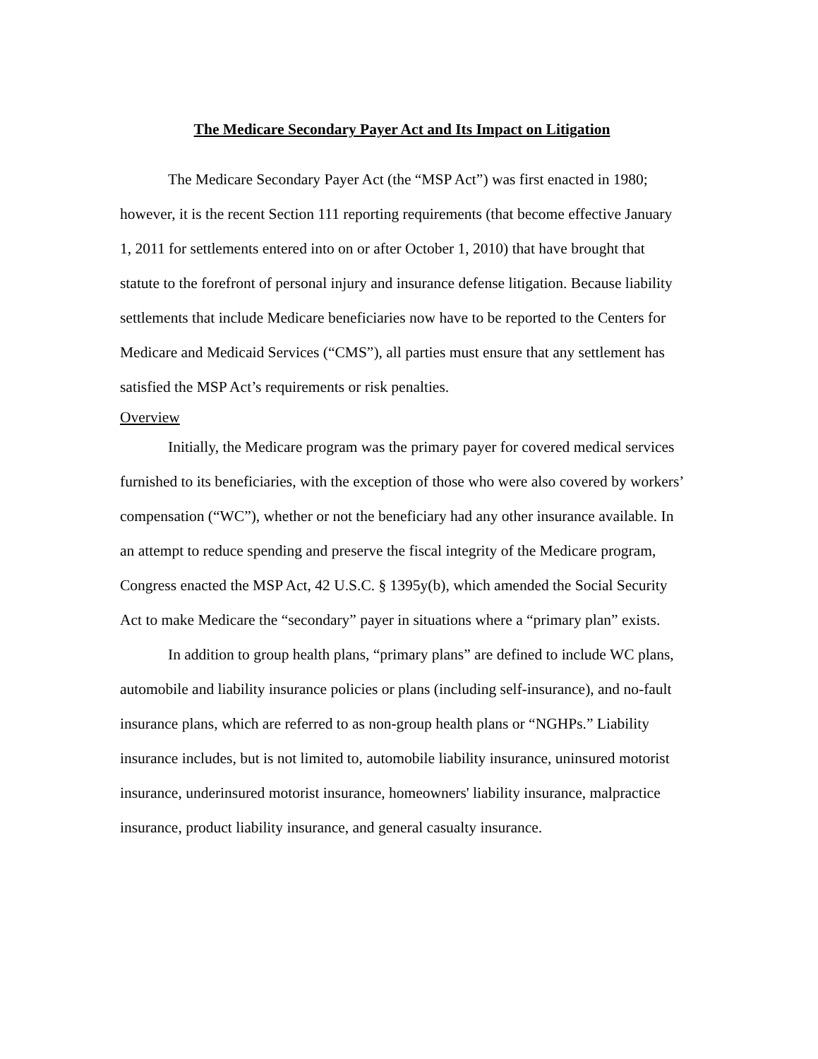The Medicare Secondary Payer Act and Its Impact on Litigation
The Medicare Secondary Payer Act (the “MSP Act”) was first enacted in 1980; however, it is the recent Section 111 reporting requirements (that become effective January 1, 2011 for settlements entered into on or after October 1, 2010) that have brought that statute to the forefront of personal injury and insurance defense litigation. Because liability settlements that include Medicare beneficiaries now have to be reported to the Centers for Medicare and Medicaid Services (“CMS”), all parties must ensure that any settlement has satisfied the MSP Act’s requirements or risk penalties.
Overview
Initially, the Medicare program was the primary payer for covered medical services furnished to its beneficiaries, with the exception of those who were also covered by workers’ compensation (“WC”), whether or not the beneficiary had any other insurance available. In an attempt to reduce spending and preserve the fiscal integrity of the Medicare program, Congress enacted the MSP Act, 42 U.S.C. § 1395y(b), which amended the Social Security Act to make Medicare the “secondary” payer in situations where a “primary plan” exists.
In addition to group health plans, “primary plans” are defined to include WC plans, automobile and liability insurance policies or plans (including self-insurance), and no-fault insurance plans, which are referred to as non-group health plans or “NGHPs.” Liability insurance includes, but is not limited to, automobile liability insurance, uninsured motorist insurance, underinsured motorist insurance, homeowners' liability insurance, malpractice insurance, product liability insurance, and general casualty insurance.